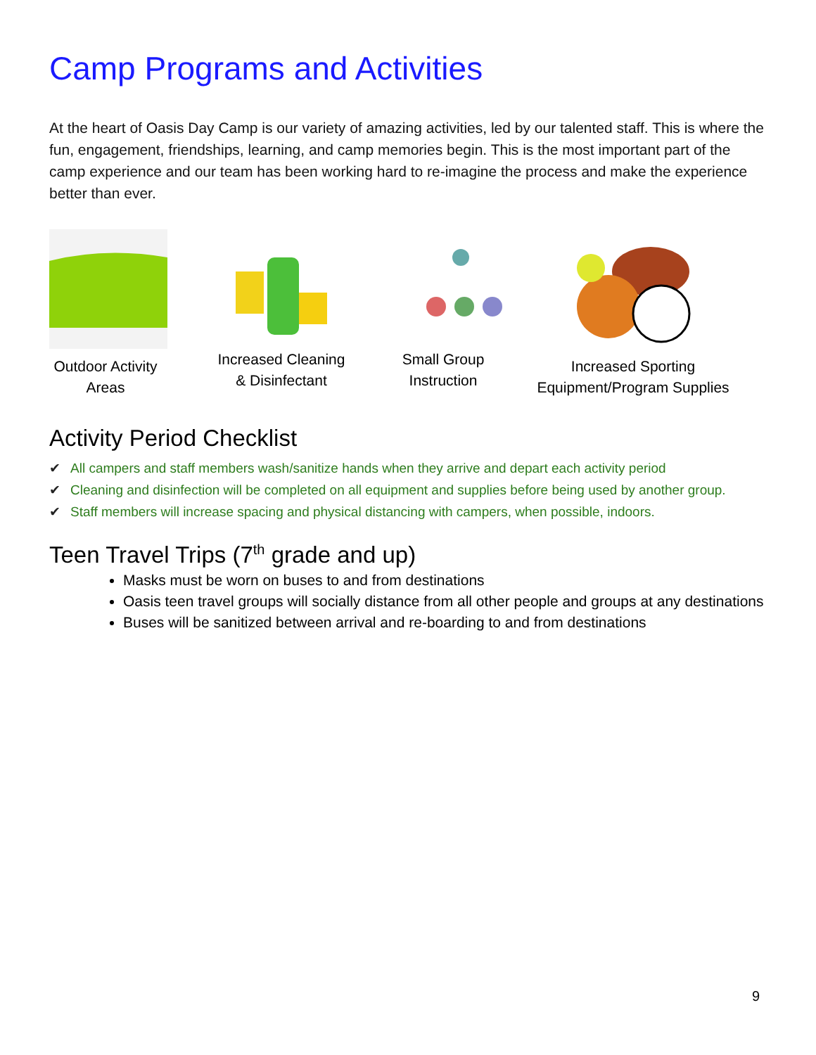Camp Programs and Activities
At the heart of Oasis Day Camp is our variety of amazing activities, led by our talented staff. This is where the fun, engagement, friendships, learning, and camp memories begin. This is the most important part of the camp experience and our team has been working hard to re-imagine the process and make the experience better than ever.
Outdoor Activity
Areas
Increased Cleaning
& Disinfectant
Small Group
Instruction
Increased Sporting
Equipment/Program Supplies
Activity Period Checklist
✔ All campers and staff members wash/sanitize hands when they arrive and depart each activity period
✔ Cleaning and disinfection will be completed on all equipment and supplies before being used by another group.
✔ Staff members will increase spacing and physical distancing with campers, when possible, indoors.
Teen Travel Trips (7<sup>th</sup> grade and up)
Masks must be worn on buses to and from destinations
Oasis teen travel groups will socially distance from all other people and groups at any destinations
Buses will be sanitized between arrival and re-boarding to and from destinations
9